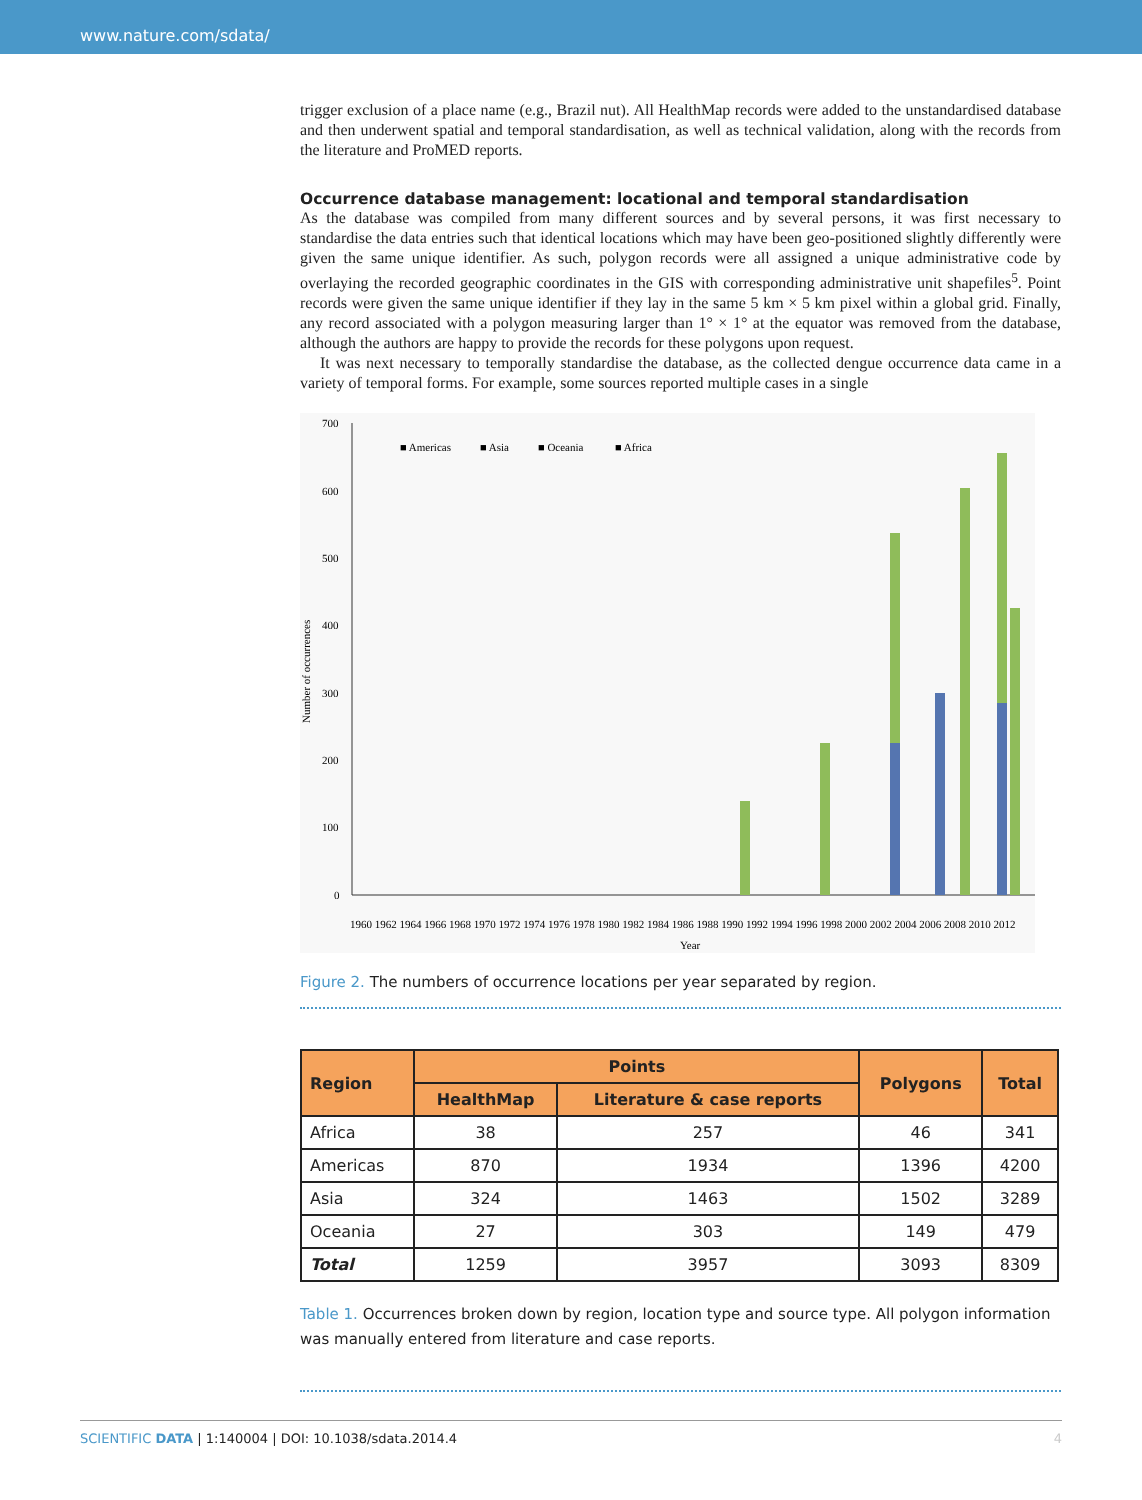www.nature.com/sdata/
trigger exclusion of a place name (e.g., Brazil nut). All HealthMap records were added to the unstandardised database and then underwent spatial and temporal standardisation, as well as technical validation, along with the records from the literature and ProMED reports.
Occurrence database management: locational and temporal standardisation
As the database was compiled from many different sources and by several persons, it was first necessary to standardise the data entries such that identical locations which may have been geo-positioned slightly differently were given the same unique identifier. As such, polygon records were all assigned a unique administrative code by overlaying the recorded geographic coordinates in the GIS with corresponding administrative unit shapefiles<sup>5</sup>. Point records were given the same unique identifier if they lay in the same 5 km × 5 km pixel within a global grid. Finally, any record associated with a polygon measuring larger than 1° × 1° at the equator was removed from the database, although the authors are happy to provide the records for these polygons upon request.
It was next necessary to temporally standardise the database, as the collected dengue occurrence data came in a variety of temporal forms. For example, some sources reported multiple cases in a single
700
600
500
400
300
200
100
0
■ Americas
■ Asia
■ Oceania
■ Africa
Number of occurrences
1960 1962 1964 1966 1968 1970 1972 1974 1976 1978 1980 1982 1984 1986 1988 1990 1992 1994 1996 1998 2000 2002 2004 2006 2008 2010 2012
Year
Figure 2. The numbers of occurrence locations per year separated by region.
| Region | Points | | Polygons | Total |
| --- | --- | --- | --- | --- |
| | HealthMap | Literature & case reports | | |
| Africa | 38 | 257 | 46 | 341 |
| Americas | 870 | 1934 | 1396 | 4200 |
| Asia | 324 | 1463 | 1502 | 3289 |
| Oceania | 27 | 303 | 149 | 479 |
| Total | 1259 | 3957 | 3093 | 8309 |
Table 1. Occurrences broken down by region, location type and source type. All polygon information was manually entered from literature and case reports.
SCIENTIFIC DATA | 1:140004 | DOI: 10.1038/sdata.2014.4 4